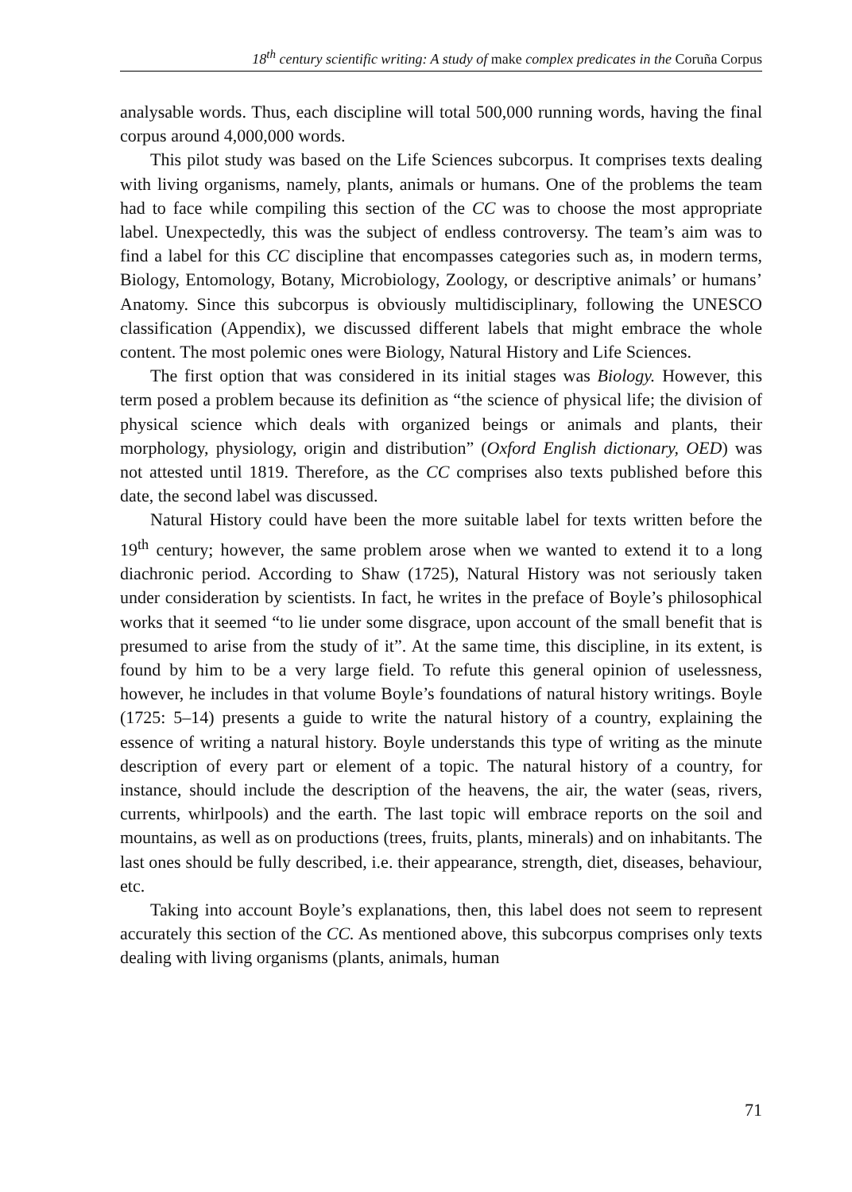18<sup>th</sup> century scientific writing: A study of make complex predicates in the Coruña Corpus
analysable words. Thus, each discipline will total 500,000 running words, having the final corpus around 4,000,000 words.
This pilot study was based on the Life Sciences subcorpus. It comprises texts dealing with living organisms, namely, plants, animals or humans. One of the problems the team had to face while compiling this section of the CC was to choose the most appropriate label. Unexpectedly, this was the subject of endless controversy. The team’s aim was to find a label for this CC discipline that encompasses categories such as, in modern terms, Biology, Entomology, Botany, Microbiology, Zoology, or descriptive animals’ or humans’ Anatomy. Since this subcorpus is obviously multidisciplinary, following the UNESCO classification (Appendix), we discussed different labels that might embrace the whole content. The most polemic ones were Biology, Natural History and Life Sciences.
The first option that was considered in its initial stages was Biology. However, this term posed a problem because its definition as “the science of physical life; the division of physical science which deals with organized beings or animals and plants, their morphology, physiology, origin and distribution” (Oxford English dictionary, OED) was not attested until 1819. Therefore, as the CC comprises also texts published before this date, the second label was discussed.
Natural History could have been the more suitable label for texts written before the 19<sup>th</sup> century; however, the same problem arose when we wanted to extend it to a long diachronic period. According to Shaw (1725), Natural History was not seriously taken under consideration by scientists. In fact, he writes in the preface of Boyle’s philosophical works that it seemed “to lie under some disgrace, upon account of the small benefit that is presumed to arise from the study of it”. At the same time, this discipline, in its extent, is found by him to be a very large field. To refute this general opinion of uselessness, however, he includes in that volume Boyle’s foundations of natural history writings. Boyle (1725: 5–14) presents a guide to write the natural history of a country, explaining the essence of writing a natural history. Boyle understands this type of writing as the minute description of every part or element of a topic. The natural history of a country, for instance, should include the description of the heavens, the air, the water (seas, rivers, currents, whirlpools) and the earth. The last topic will embrace reports on the soil and mountains, as well as on productions (trees, fruits, plants, minerals) and on inhabitants. The last ones should be fully described, i.e. their appearance, strength, diet, diseases, behaviour, etc.
Taking into account Boyle’s explanations, then, this label does not seem to represent accurately this section of the CC. As mentioned above, this subcorpus comprises only texts dealing with living organisms (plants, animals, human
71